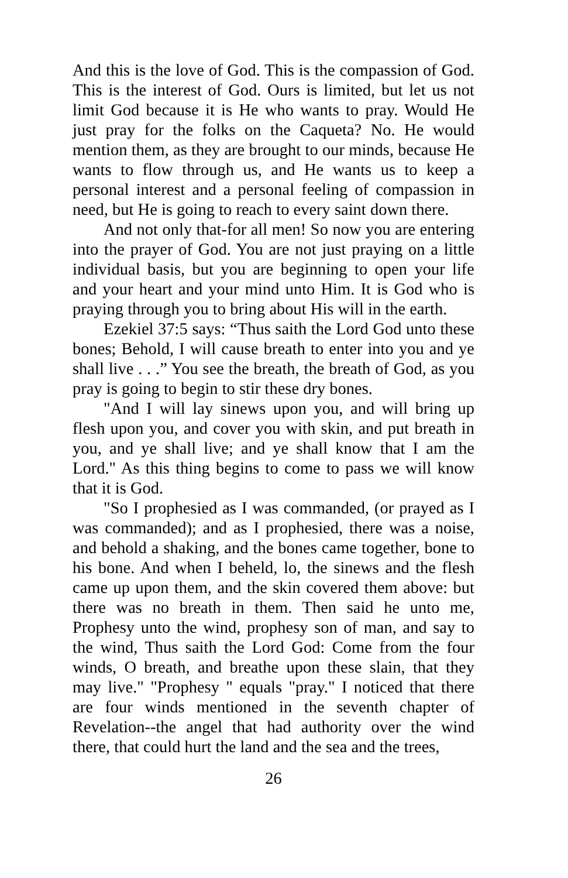And this is the love of God. This is the compassion of God. This is the interest of God. Ours is limited, but let us not limit God because it is He who wants to pray. Would He just pray for the folks on the Caqueta? No. He would mention them, as they are brought to our minds, because He wants to flow through us, and He wants us to keep a personal interest and a personal feeling of compassion in need, but He is going to reach to every saint down there.
And not only that-for all men! So now you are entering into the prayer of God. You are not just praying on a little individual basis, but you are beginning to open your life and your heart and your mind unto Him. It is God who is praying through you to bring about His will in the earth.
Ezekiel 37:5 says: “Thus saith the Lord God unto these bones; Behold, I will cause breath to enter into you and ye shall live . . .” You see the breath, the breath of God, as you pray is going to begin to stir these dry bones.
"And I will lay sinews upon you, and will bring up flesh upon you, and cover you with skin, and put breath in you, and ye shall live; and ye shall know that I am the Lord." As this thing begins to come to pass we will know that it is God.
"So I prophesied as I was commanded, (or prayed as I was commanded); and as I prophesied, there was a noise, and behold a shaking, and the bones came together, bone to his bone. And when I beheld, lo, the sinews and the flesh came up upon them, and the skin covered them above: but there was no breath in them. Then said he unto me, Prophesy unto the wind, prophesy son of man, and say to the wind, Thus saith the Lord God: Come from the four winds, O breath, and breathe upon these slain, that they may live." "Prophesy " equals "pray." I noticed that there are four winds mentioned in the seventh chapter of Revelation--the angel that had authority over the wind there, that could hurt the land and the sea and the trees,
26